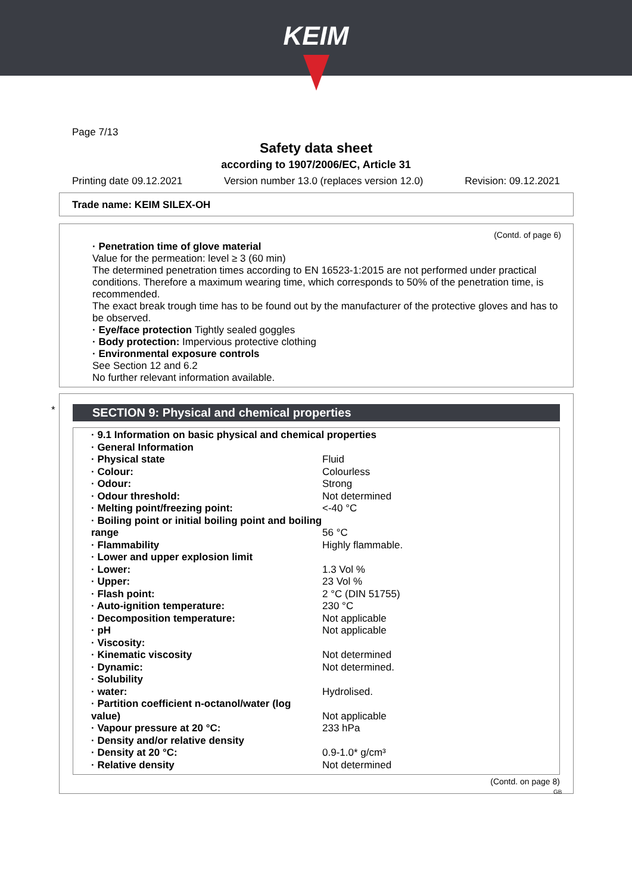KEIM
Page 7/13
Safety data sheet
according to 1907/2006/EC, Article 31
Printing date 09.12.2021 Version number 13.0 (replaces version 12.0) Revision: 09.12.2021
Trade name: KEIM SILEX-OH
(Contd. of page 6)
· Penetration time of glove material
Value for the permeation: level ≥ 3 (60 min)
The determined penetration times according to EN 16523-1:2015 are not performed under practical conditions. Therefore a maximum wearing time, which corresponds to 50% of the penetration time, is recommended.
The exact break trough time has to be found out by the manufacturer of the protective gloves and has to be observed.
· Eye/face protection Tightly sealed goggles
· Body protection: Impervious protective clothing
· Environmental exposure controls
See Section 12 and 6.2
No further relevant information available.
*
SECTION 9: Physical and chemical properties
| · 9.1 Information on basic physical and chemical properties | |
| · General Information | |
| · Physical state | Fluid |
| · Colour: | Colourless |
| · Odour: | Strong |
| · Odour threshold: | Not determined |
| · Melting point/freezing point: | <-40 °C |
| · Boiling point or initial boiling point and boiling range | 56 °C |
| · Flammability | Highly flammable. |
| · Lower and upper explosion limit | |
| · Lower: | 1.3 Vol % |
| · Upper: | 23 Vol % |
| · Flash point: | 2 °C (DIN 51755) |
| · Auto-ignition temperature: | 230 °C |
| · Decomposition temperature: | Not applicable |
| · pH | Not applicable |
| · Viscosity: | |
| · Kinematic viscosity | Not determined |
| · Dynamic: | Not determined. |
| · Solubility | |
| · water: | Hydrolised. |
| · Partition coefficient n-octanol/water (log value) | Not applicable |
| · Vapour pressure at 20 °C: | 233 hPa |
| · Density and/or relative density | |
| · Density at 20 °C: | 0.9-1.0* g/cm³ |
| · Relative density | Not determined |
(Contd. on page 8)
GB